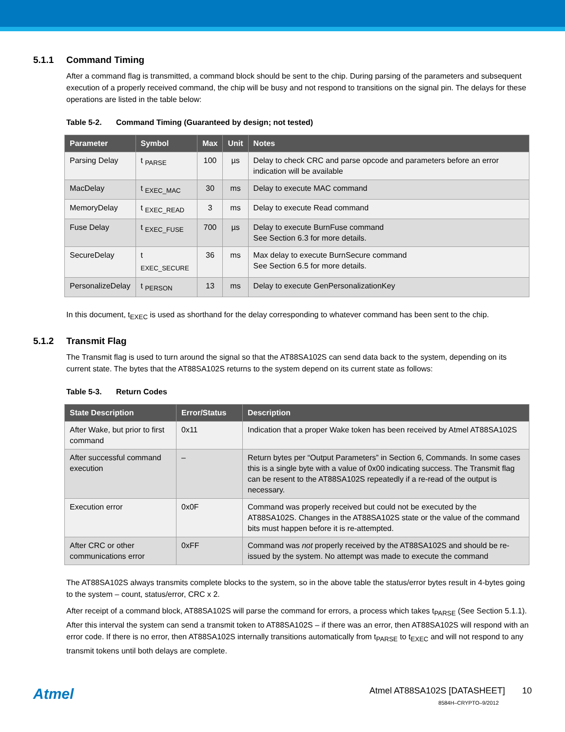5.1.1 Command Timing
After a command flag is transmitted, a command block should be sent to the chip. During parsing of the parameters and subsequent execution of a properly received command, the chip will be busy and not respond to transitions on the signal pin. The delays for these operations are listed in the table below:
Table 5-2. Command Timing (Guaranteed by design; not tested)
| Parameter | Symbol | Max | Unit | Notes |
| --- | --- | --- | --- | --- |
| Parsing Delay | t <sub>PARSE</sub> | 100 | µs | Delay to check CRC and parse opcode and parameters before an error indication will be available |
| MacDelay | t <sub>EXEC_MAC</sub> | 30 | ms | Delay to execute MAC command |
| MemoryDelay | t <sub>EXEC_READ</sub> | 3 | ms | Delay to execute Read command |
| Fuse Delay | t <sub>EXEC_FUSE</sub> | 700 | µs | Delay to execute BurnFuse command See Section 6.3 for more details. |
| SecureDelay | t <sub>EXEC_SECURE</sub> | 36 | ms | Max delay to execute BurnSecure command See Section 6.5 for more details. |
| PersonalizeDelay | t <sub>PERSON</sub> | 13 | ms | Delay to execute GenPersonalizationKey |
In this document, t<sub>EXEC</sub> is used as shorthand for the delay corresponding to whatever command has been sent to the chip.
5.1.2 Transmit Flag
The Transmit flag is used to turn around the signal so that the AT88SA102S can send data back to the system, depending on its current state. The bytes that the AT88SA102S returns to the system depend on its current state as follows:
Table 5-3. Return Codes
| State Description | Error/Status | Description |
| --- | --- | --- |
| After Wake, but prior to first command | 0x11 | Indication that a proper Wake token has been received by Atmel AT88SA102S |
| After successful command execution | – | Return bytes per “Output Parameters” in Section 6, Commands. In some cases this is a single byte with a value of 0x00 indicating success. The Transmit flag can be resent to the AT88SA102S repeatedly if a re-read of the output is necessary. |
| Execution error | 0x0F | Command was properly received but could not be executed by the AT88SA102S. Changes in the AT88SA102S state or the value of the command bits must happen before it is re-attempted. |
| After CRC or other communications error | 0xFF | Command was not properly received by the AT88SA102S and should be re-issued by the system. No attempt was made to execute the command |
The AT88SA102S always transmits complete blocks to the system, so in the above table the status/error bytes result in 4-bytes going to the system – count, status/error, CRC x 2.
After receipt of a command block, AT88SA102S will parse the command for errors, a process which takes t<sub>PARSE</sub> (See Section 5.1.1). After this interval the system can send a transmit token to AT88SA102S – if there was an error, then AT88SA102S will respond with an error code. If there is no error, then AT88SA102S internally transitions automatically from t<sub>PARSE</sub> to t<sub>EXEC</sub> and will not respond to any transmit tokens until both delays are complete.
Atmel
Atmel AT88SA102S [DATASHEET] 10
8584H–CRYPTO–9/2012